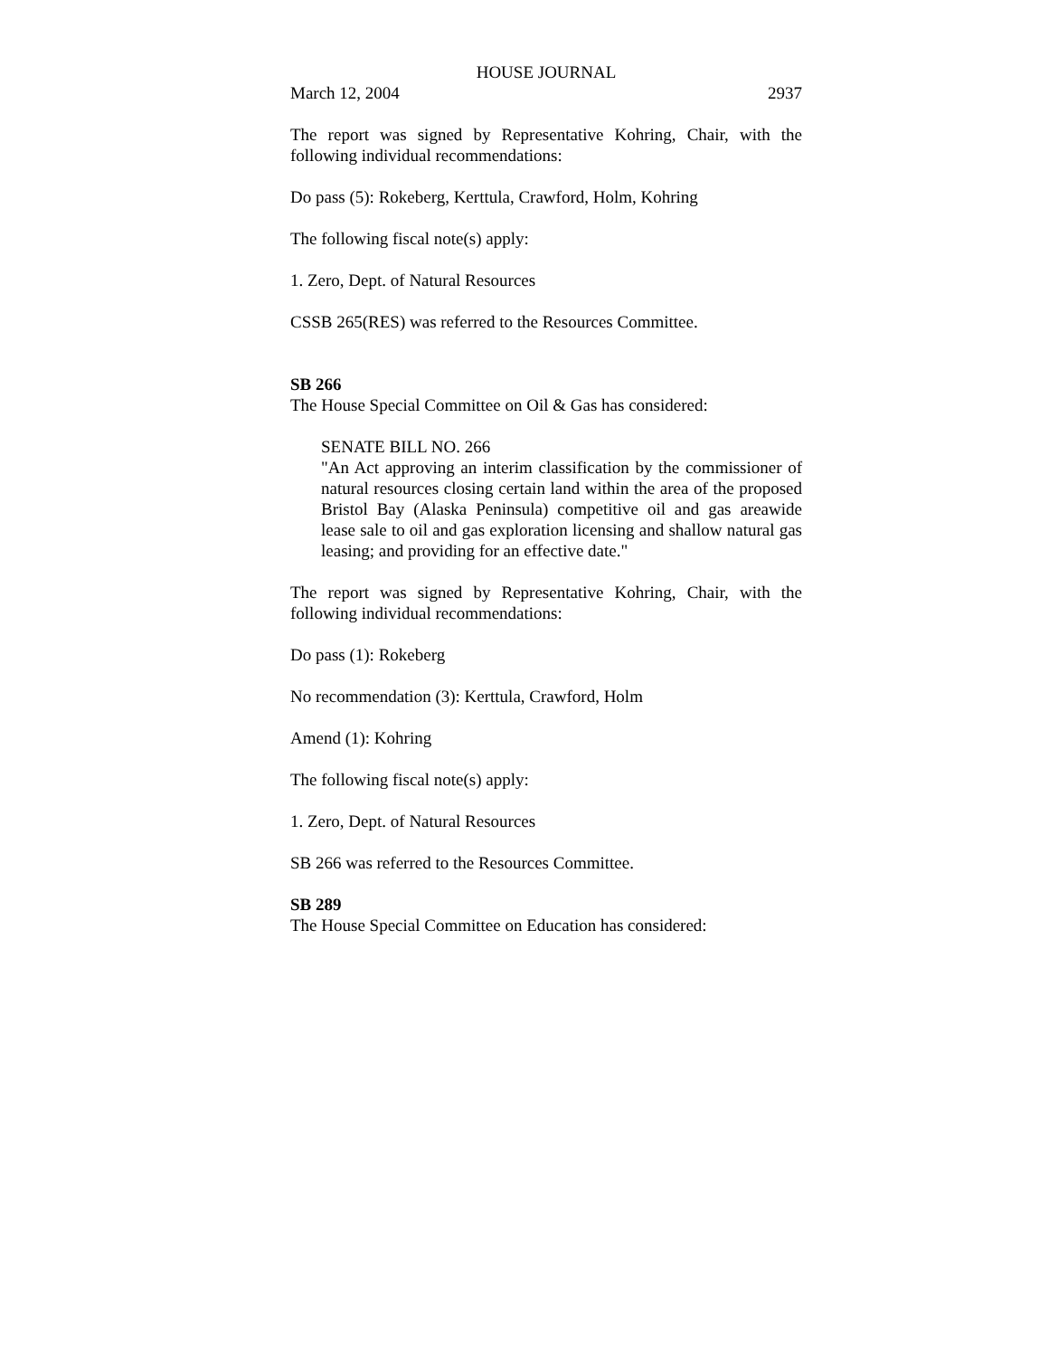HOUSE JOURNAL
March 12, 2004 2937
The report was signed by Representative Kohring, Chair, with the following individual recommendations:
Do pass (5): Rokeberg, Kerttula, Crawford, Holm, Kohring
The following fiscal note(s) apply:
1. Zero, Dept. of Natural Resources
CSSB 265(RES) was referred to the Resources Committee.
SB 266
The House Special Committee on Oil & Gas has considered:
SENATE BILL NO. 266
"An Act approving an interim classification by the commissioner of natural resources closing certain land within the area of the proposed Bristol Bay (Alaska Peninsula) competitive oil and gas areawide lease sale to oil and gas exploration licensing and shallow natural gas leasing; and providing for an effective date."
The report was signed by Representative Kohring, Chair, with the following individual recommendations:
Do pass (1): Rokeberg
No recommendation (3): Kerttula, Crawford, Holm
Amend (1): Kohring
The following fiscal note(s) apply:
1. Zero, Dept. of Natural Resources
SB 266 was referred to the Resources Committee.
SB 289
The House Special Committee on Education has considered: